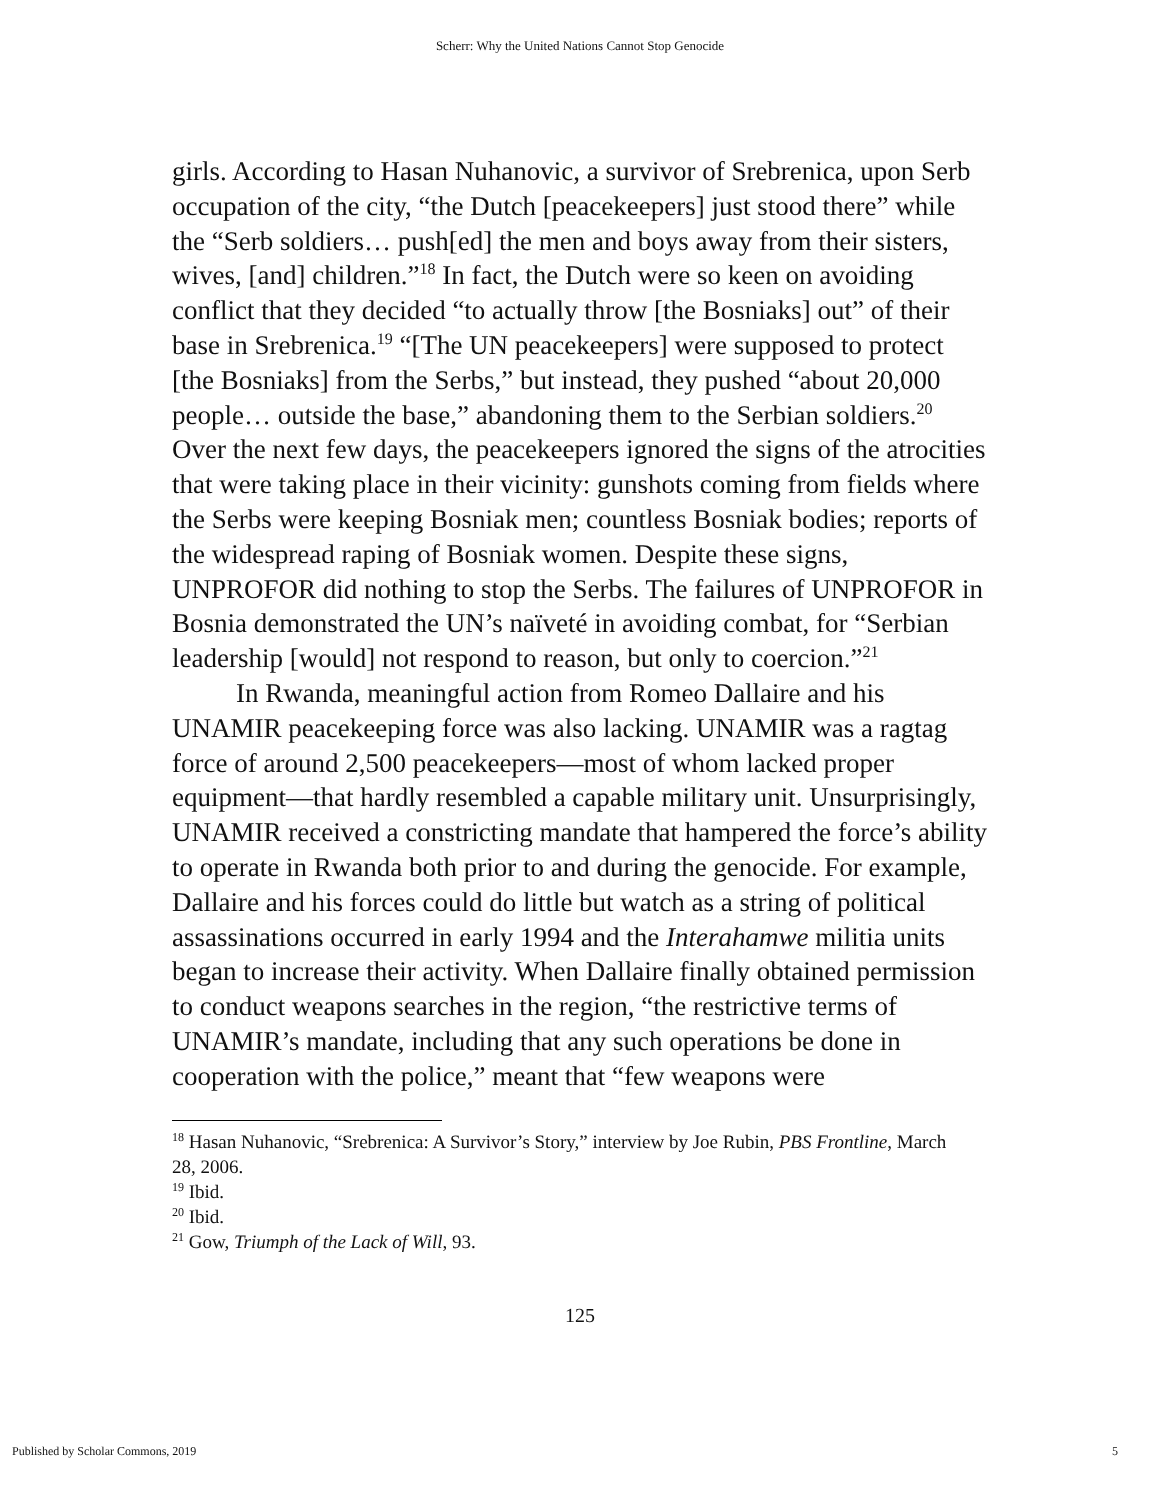Scherr: Why the United Nations Cannot Stop Genocide
girls. According to Hasan Nuhanovic, a survivor of Srebrenica, upon Serb occupation of the city, “the Dutch [peacekeepers] just stood there” while the “Serb soldiers… push[ed] the men and boys away from their sisters, wives, [and] children.”<sup>18</sup> In fact, the Dutch were so keen on avoiding conflict that they decided “to actually throw [the Bosniaks] out” of their base in Srebrenica.<sup>19</sup> “[The UN peacekeepers] were supposed to protect [the Bosniaks] from the Serbs,” but instead, they pushed “about 20,000 people… outside the base,” abandoning them to the Serbian soldiers.<sup>20</sup> Over the next few days, the peacekeepers ignored the signs of the atrocities that were taking place in their vicinity: gunshots coming from fields where the Serbs were keeping Bosniak men; countless Bosniak bodies; reports of the widespread raping of Bosniak women. Despite these signs, UNPROFOR did nothing to stop the Serbs. The failures of UNPROFOR in Bosnia demonstrated the UN’s naïveté in avoiding combat, for “Serbian leadership [would] not respond to reason, but only to coercion.”<sup>21</sup>
In Rwanda, meaningful action from Romeo Dallaire and his UNAMIR peacekeeping force was also lacking. UNAMIR was a ragtag force of around 2,500 peacekeepers—most of whom lacked proper equipment—that hardly resembled a capable military unit. Unsurprisingly, UNAMIR received a constricting mandate that hampered the force’s ability to operate in Rwanda both prior to and during the genocide. For example, Dallaire and his forces could do little but watch as a string of political assassinations occurred in early 1994 and the Interahamwe militia units began to increase their activity. When Dallaire finally obtained permission to conduct weapons searches in the region, “the restrictive terms of UNAMIR’s mandate, including that any such operations be done in cooperation with the police,” meant that “few weapons were
<sup>18</sup> Hasan Nuhanovic, “Srebrenica: A Survivor’s Story,” interview by Joe Rubin, PBS Frontline, March 28, 2006.
<sup>19</sup> Ibid.
<sup>20</sup> Ibid.
<sup>21</sup> Gow, Triumph of the Lack of Will, 93.
125
Published by Scholar Commons, 2019 5